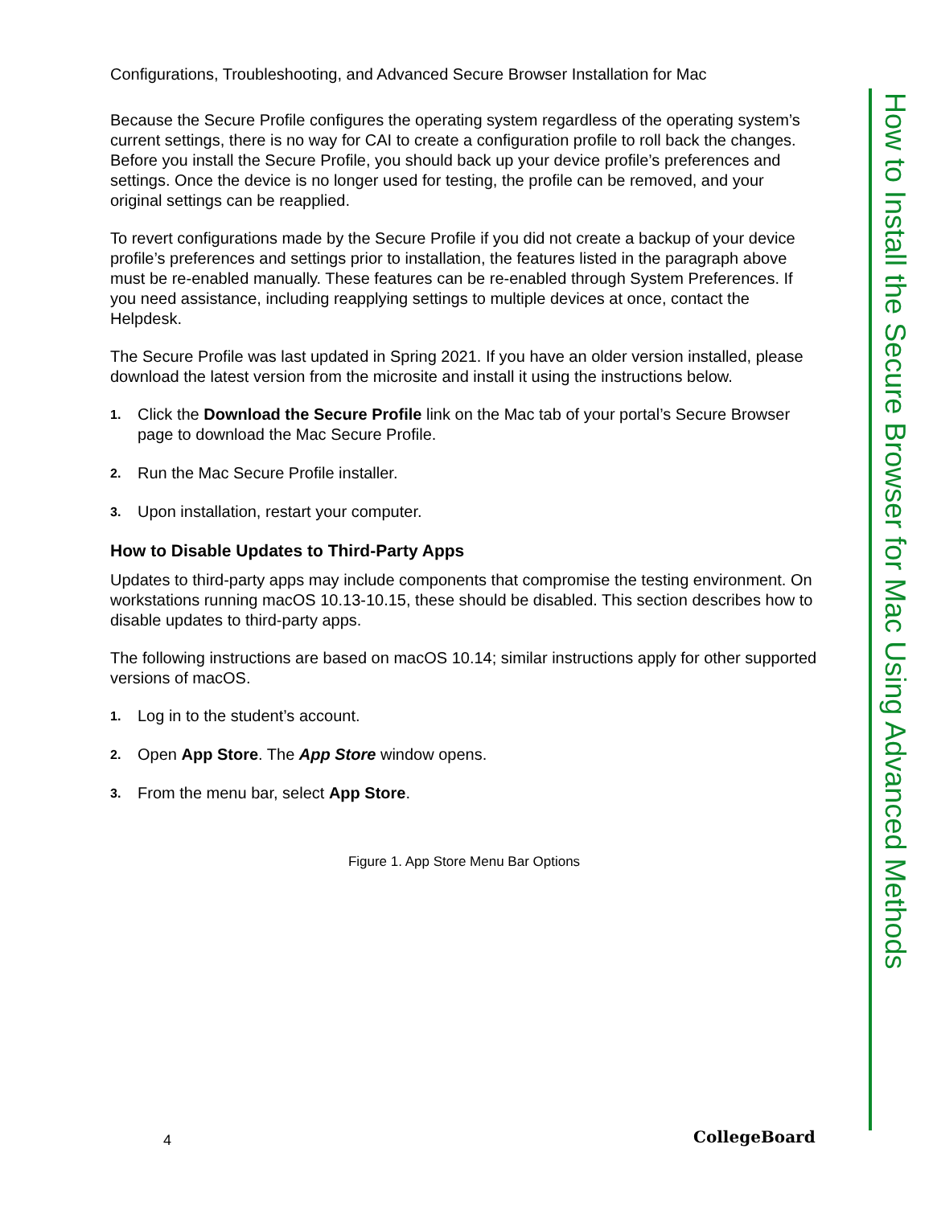Configurations, Troubleshooting, and Advanced Secure Browser Installation for Mac
Because the Secure Profile configures the operating system regardless of the operating system’s current settings, there is no way for CAI to create a configuration profile to roll back the changes. Before you install the Secure Profile, you should back up your device profile’s preferences and settings. Once the device is no longer used for testing, the profile can be removed, and your original settings can be reapplied.
To revert configurations made by the Secure Profile if you did not create a backup of your device profile’s preferences and settings prior to installation, the features listed in the paragraph above must be re-enabled manually. These features can be re-enabled through System Preferences. If you need assistance, including reapplying settings to multiple devices at once, contact the Helpdesk.
The Secure Profile was last updated in Spring 2021. If you have an older version installed, please download the latest version from the microsite and install it using the instructions below.
1. Click the Download the Secure Profile link on the Mac tab of your portal’s Secure Browser page to download the Mac Secure Profile.
2. Run the Mac Secure Profile installer.
3. Upon installation, restart your computer.
How to Disable Updates to Third-Party Apps
Updates to third-party apps may include components that compromise the testing environment. On workstations running macOS 10.13-10.15, these should be disabled. This section describes how to disable updates to third-party apps.
The following instructions are based on macOS 10.14; similar instructions apply for other supported versions of macOS.
1. Log in to the student’s account.
2. Open App Store. The App Store window opens.
3. From the menu bar, select App Store.
Figure 1. App Store Menu Bar Options
How to Install the Secure Browser for Mac Using Advanced Methods
4 CollegeBoard